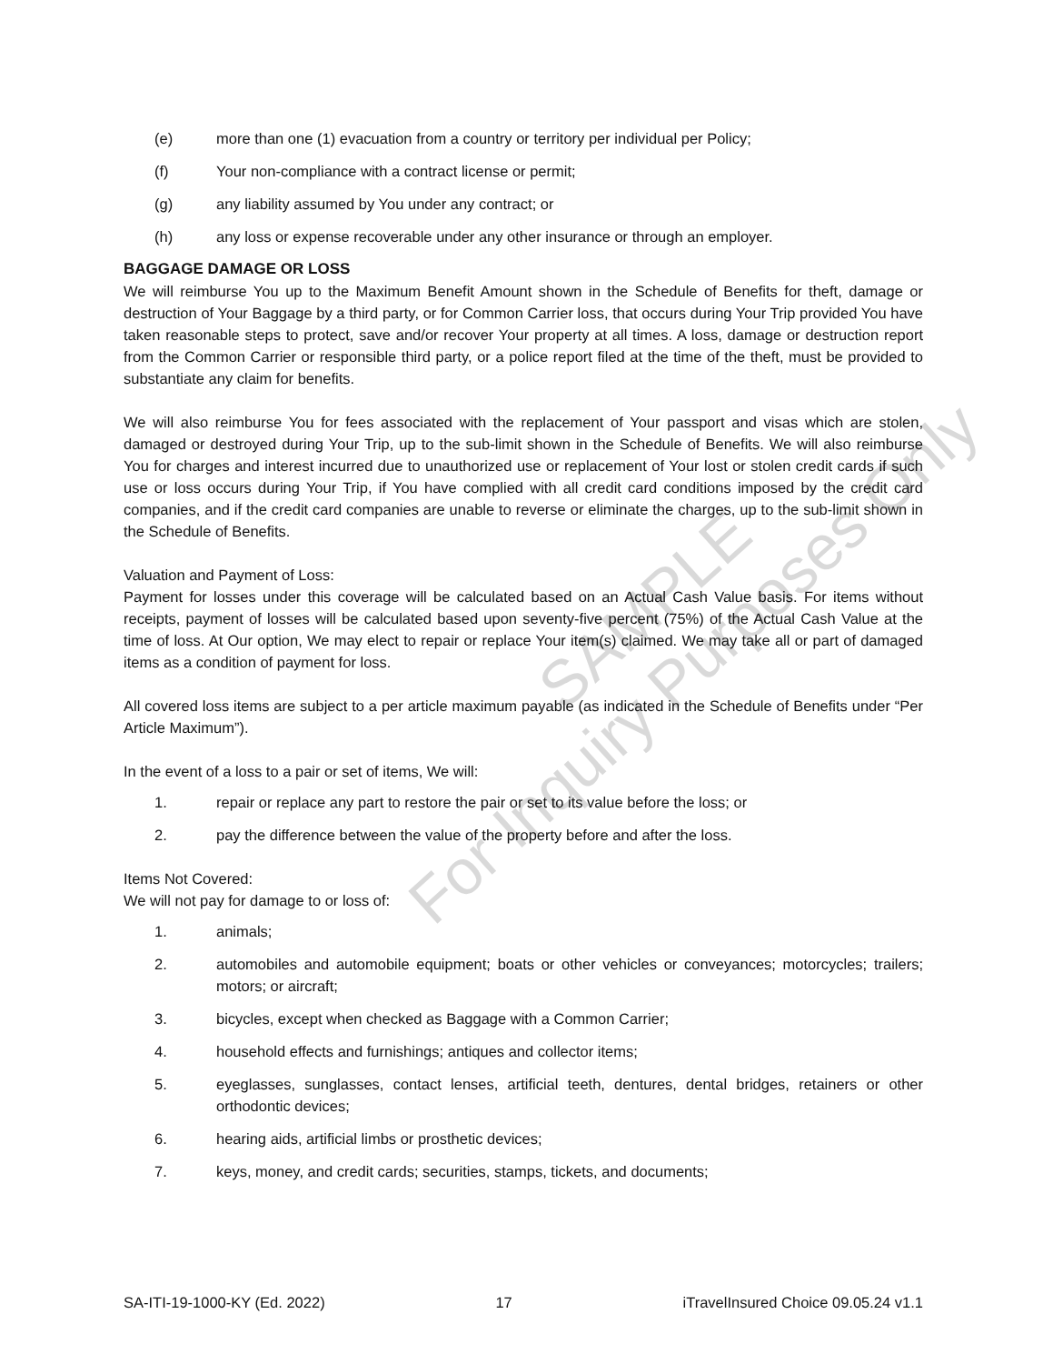(e) more than one (1) evacuation from a country or territory per individual per Policy;
(f) Your non-compliance with a contract license or permit;
(g) any liability assumed by You under any contract; or
(h) any loss or expense recoverable under any other insurance or through an employer.
BAGGAGE DAMAGE OR LOSS
We will reimburse You up to the Maximum Benefit Amount shown in the Schedule of Benefits for theft, damage or destruction of Your Baggage by a third party, or for Common Carrier loss, that occurs during Your Trip provided You have taken reasonable steps to protect, save and/or recover Your property at all times. A loss, damage or destruction report from the Common Carrier or responsible third party, or a police report filed at the time of the theft, must be provided to substantiate any claim for benefits.
We will also reimburse You for fees associated with the replacement of Your passport and visas which are stolen, damaged or destroyed during Your Trip, up to the sub-limit shown in the Schedule of Benefits. We will also reimburse You for charges and interest incurred due to unauthorized use or replacement of Your lost or stolen credit cards if such use or loss occurs during Your Trip, if You have complied with all credit card conditions imposed by the credit card companies, and if the credit card companies are unable to reverse or eliminate the charges, up to the sub-limit shown in the Schedule of Benefits.
Valuation and Payment of Loss:
Payment for losses under this coverage will be calculated based on an Actual Cash Value basis. For items without receipts, payment of losses will be calculated based upon seventy-five percent (75%) of the Actual Cash Value at the time of loss. At Our option, We may elect to repair or replace Your item(s) claimed. We may take all or part of damaged items as a condition of payment for loss.
All covered loss items are subject to a per article maximum payable (as indicated in the Schedule of Benefits under “Per Article Maximum”).
In the event of a loss to a pair or set of items, We will:
1. repair or replace any part to restore the pair or set to its value before the loss; or
2. pay the difference between the value of the property before and after the loss.
Items Not Covered:
We will not pay for damage to or loss of:
1. animals;
2. automobiles and automobile equipment; boats or other vehicles or conveyances; motorcycles; trailers; motors; or aircraft;
3. bicycles, except when checked as Baggage with a Common Carrier;
4. household effects and furnishings; antiques and collector items;
5. eyeglasses, sunglasses, contact lenses, artificial teeth, dentures, dental bridges, retainers or other orthodontic devices;
6. hearing aids, artificial limbs or prosthetic devices;
7. keys, money, and credit cards; securities, stamps, tickets, and documents;
SAMPLE
For Inquiry Purposes Only
SA-ITI-19-1000-KY (Ed. 2022) 17 iTravelInsured Choice 09.05.24 v1.1